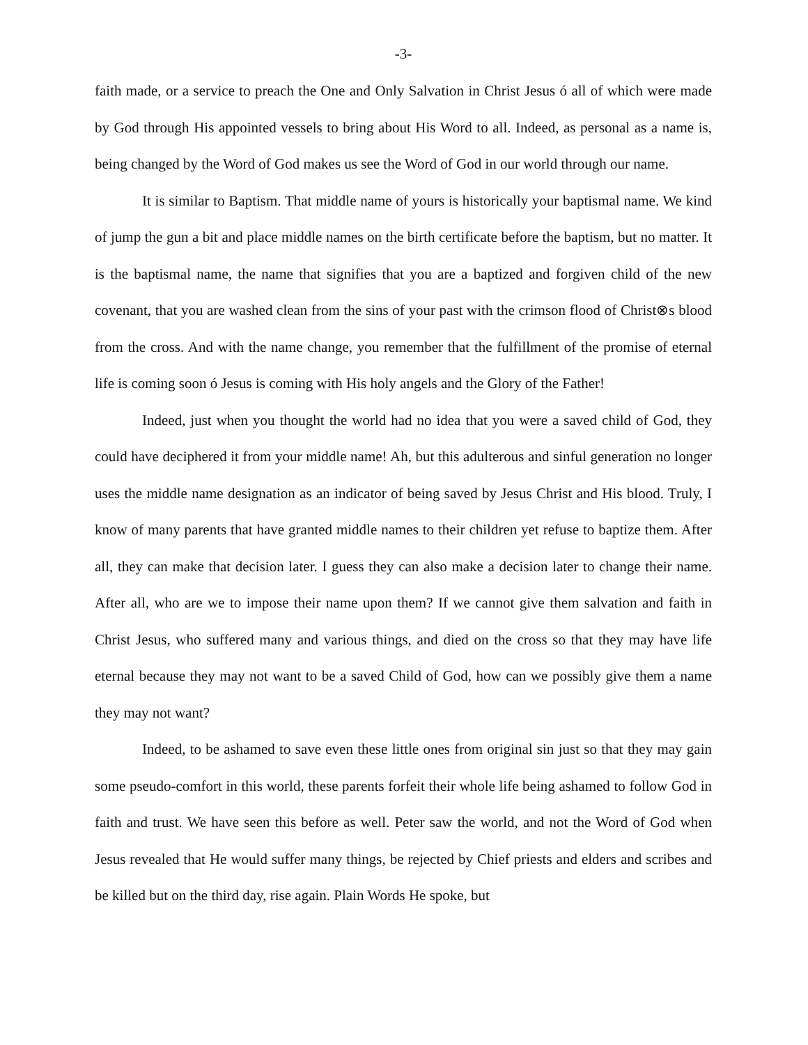-3-
faith made, or a service to preach the One and Only Salvation in Christ Jesus ó all of which were made by God through His appointed vessels to bring about His Word to all. Indeed, as personal as a name is, being changed by the Word of God makes us see the Word of God in our world through our name.
It is similar to Baptism. That middle name of yours is historically your baptismal name. We kind of jump the gun a bit and place middle names on the birth certificate before the baptism, but no matter. It is the baptismal name, the name that signifies that you are a baptized and forgiven child of the new covenant, that you are washed clean from the sins of your past with the crimson flood of Christ⊗s blood from the cross. And with the name change, you remember that the fulfillment of the promise of eternal life is coming soon ó Jesus is coming with His holy angels and the Glory of the Father!
Indeed, just when you thought the world had no idea that you were a saved child of God, they could have deciphered it from your middle name! Ah, but this adulterous and sinful generation no longer uses the middle name designation as an indicator of being saved by Jesus Christ and His blood. Truly, I know of many parents that have granted middle names to their children yet refuse to baptize them. After all, they can make that decision later. I guess they can also make a decision later to change their name. After all, who are we to impose their name upon them? If we cannot give them salvation and faith in Christ Jesus, who suffered many and various things, and died on the cross so that they may have life eternal because they may not want to be a saved Child of God, how can we possibly give them a name they may not want?
Indeed, to be ashamed to save even these little ones from original sin just so that they may gain some pseudo-comfort in this world, these parents forfeit their whole life being ashamed to follow God in faith and trust. We have seen this before as well. Peter saw the world, and not the Word of God when Jesus revealed that He would suffer many things, be rejected by Chief priests and elders and scribes and be killed but on the third day, rise again. Plain Words He spoke, but